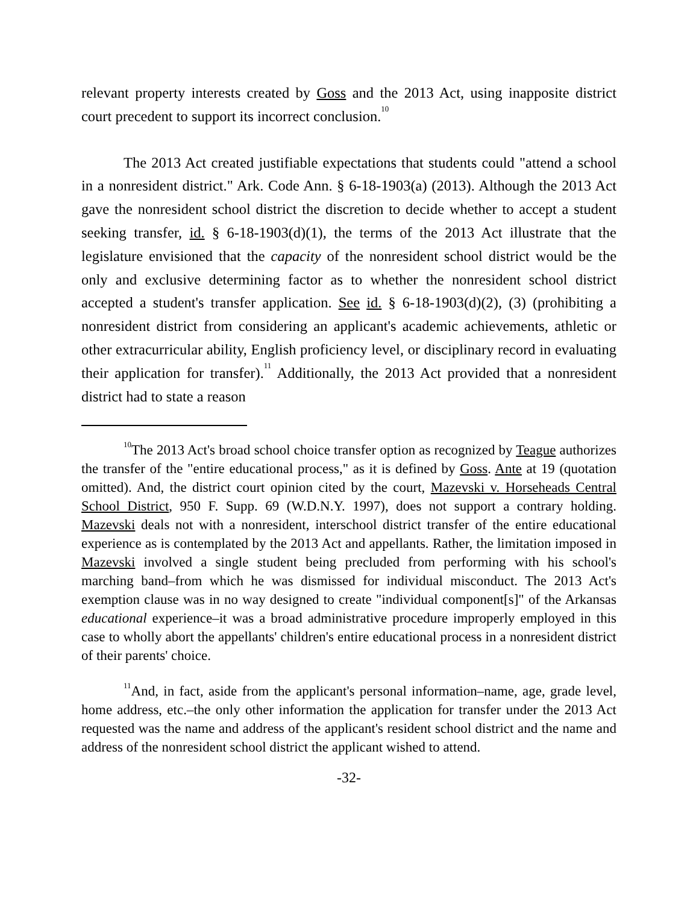relevant property interests created by Goss and the 2013 Act, using inapposite district court precedent to support its incorrect conclusion.<sup>10</sup>
The 2013 Act created justifiable expectations that students could "attend a school in a nonresident district." Ark. Code Ann. § 6-18-1903(a) (2013). Although the 2013 Act gave the nonresident school district the discretion to decide whether to accept a student seeking transfer, id. § 6-18-1903(d)(1), the terms of the 2013 Act illustrate that the legislature envisioned that the capacity of the nonresident school district would be the only and exclusive determining factor as to whether the nonresident school district accepted a student's transfer application. See id. § 6-18-1903(d)(2), (3) (prohibiting a nonresident district from considering an applicant's academic achievements, athletic or other extracurricular ability, English proficiency level, or disciplinary record in evaluating their application for transfer).<sup>11</sup> Additionally, the 2013 Act provided that a nonresident district had to state a reason
<sup>10</sup> The 2013 Act's broad school choice transfer option as recognized by Teague authorizes the transfer of the "entire educational process," as it is defined by Goss. Ante at 19 (quotation omitted). And, the district court opinion cited by the court, Mazevski v. Horseheads Central School District, 950 F. Supp. 69 (W.D.N.Y. 1997), does not support a contrary holding. Mazevski deals not with a nonresident, interschool district transfer of the entire educational experience as is contemplated by the 2013 Act and appellants. Rather, the limitation imposed in Mazevski involved a single student being precluded from performing with his school's marching band–from which he was dismissed for individual misconduct. The 2013 Act's exemption clause was in no way designed to create "individual component[s]" of the Arkansas educational experience–it was a broad administrative procedure improperly employed in this case to wholly abort the appellants' children's entire educational process in a nonresident district of their parents' choice.
<sup>11</sup> And, in fact, aside from the applicant's personal information–name, age, grade level, home address, etc.–the only other information the application for transfer under the 2013 Act requested was the name and address of the applicant's resident school district and the name and address of the nonresident school district the applicant wished to attend.
-32-